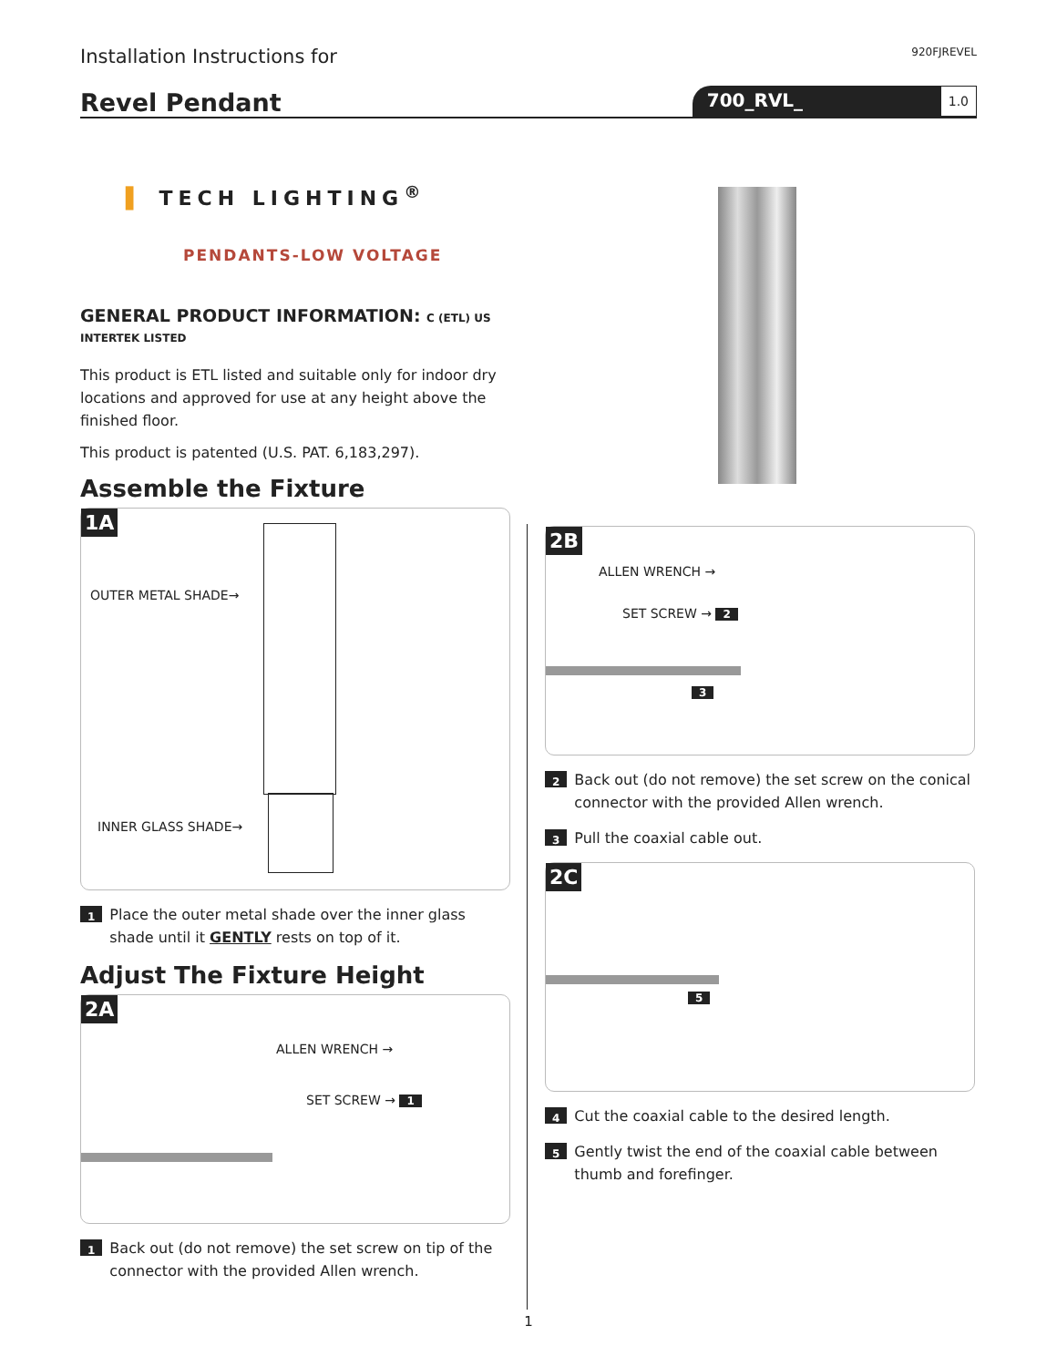Installation Instructions for 920FJREVEL
Revel Pendant
700_RVL_
1.0
▌ TECH LIGHTING<sup>®</sup>
PENDANTS-LOW VOLTAGE
GENERAL PRODUCT INFORMATION: C (ETL) US INTERTEK LISTED
This product is ETL listed and suitable only for indoor dry locations and approved for use at any height above the finished floor.
This product is patented (U.S. PAT. 6,183,297).
Assemble the Fixture
1A
OUTER METAL SHADE→
INNER GLASS SHADE→
1 Place the outer metal shade over the inner glass shade until it GENTLY rests on top of it.
Adjust The Fixture Height
2A
ALLEN WRENCH →
SET SCREW → 1
1 Back out (do not remove) the set screw on tip of the connector with the provided Allen wrench.
2B
ALLEN WRENCH →
SET SCREW → 2
3
2 Back out (do not remove) the set screw on the conical connector with the provided Allen wrench.
3 Pull the coaxial cable out.
2C
5
4 Cut the coaxial cable to the desired length.
5 Gently twist the end of the coaxial cable between thumb and forefinger.
1